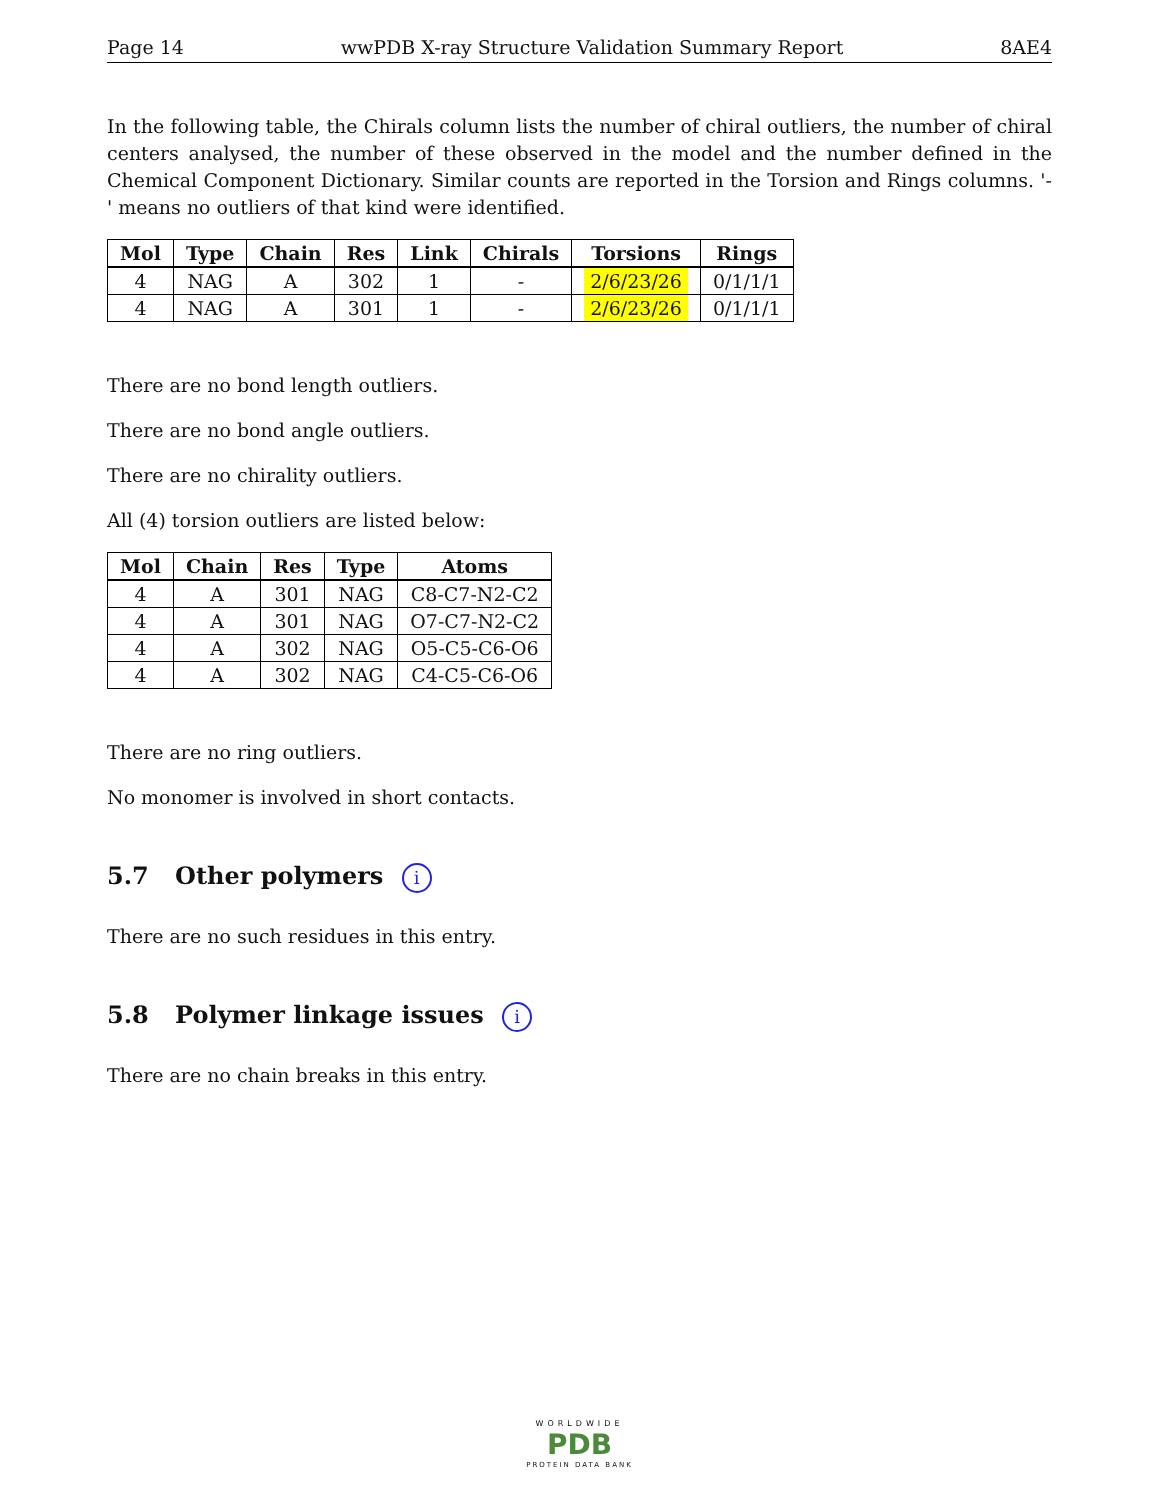Page 14 wwPDB X-ray Structure Validation Summary Report 8AE4
In the following table, the Chirals column lists the number of chiral outliers, the number of chiral centers analysed, the number of these observed in the model and the number defined in the Chemical Component Dictionary. Similar counts are reported in the Torsion and Rings columns. '-' means no outliers of that kind were identified.
| Mol | Type | Chain | Res | Link | Chirals | Torsions | Rings |
| --- | --- | --- | --- | --- | --- | --- | --- |
| 4 | NAG | A | 302 | 1 | - | 2/6/23/26 | 0/1/1/1 |
| 4 | NAG | A | 301 | 1 | - | 2/6/23/26 | 0/1/1/1 |
There are no bond length outliers.
There are no bond angle outliers.
There are no chirality outliers.
All (4) torsion outliers are listed below:
| Mol | Chain | Res | Type | Atoms |
| --- | --- | --- | --- | --- |
| 4 | A | 301 | NAG | C8-C7-N2-C2 |
| 4 | A | 301 | NAG | O7-C7-N2-C2 |
| 4 | A | 302 | NAG | O5-C5-C6-O6 |
| 4 | A | 302 | NAG | C4-C5-C6-O6 |
There are no ring outliers.
No monomer is involved in short contacts.
5.7 Other polymers i
There are no such residues in this entry.
5.8 Polymer linkage issues i
There are no chain breaks in this entry.
WORLDWIDE
PDB
PROTEIN DATA BANK